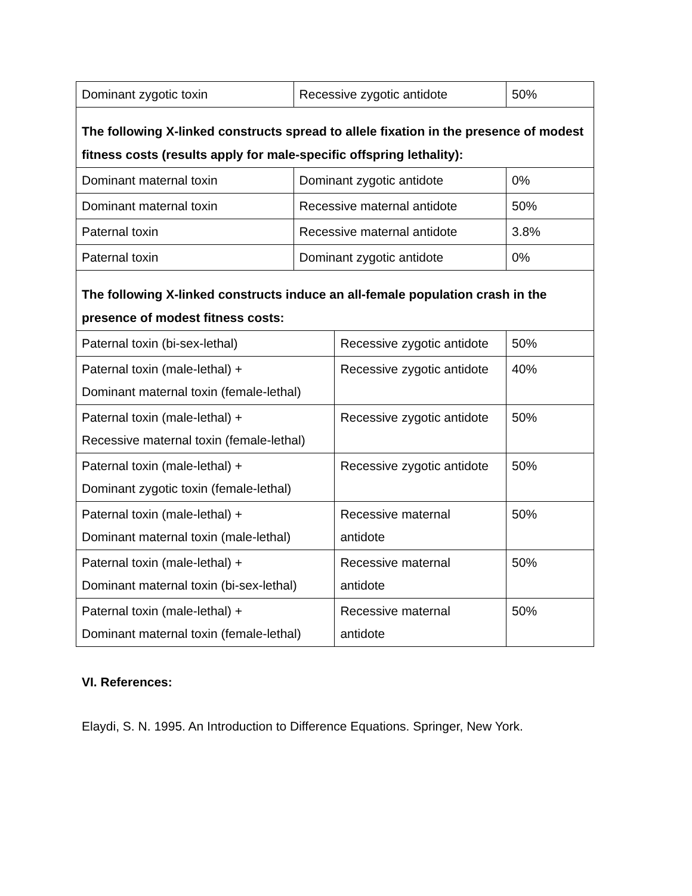| Dominant zygotic toxin | Recessive zygotic antidote | | 50% |
| The following X-linked constructs spread to allele fixation in the presence of modest fitness costs (results apply for male-specific offspring lethality): | | | |
| Dominant maternal toxin | Dominant zygotic antidote | | 0% |
| Dominant maternal toxin | Recessive maternal antidote | | 50% |
| Paternal toxin | Recessive maternal antidote | | 3.8% |
| Paternal toxin | Dominant zygotic antidote | | 0% |
| The following X-linked constructs induce an all-female population crash in the presence of modest fitness costs: | | | |
| Paternal toxin (bi-sex-lethal) | | Recessive zygotic antidote | 50% |
| Paternal toxin (male-lethal) + Dominant maternal toxin (female-lethal) | | Recessive zygotic antidote | 40% |
| Paternal toxin (male-lethal) + Recessive maternal toxin (female-lethal) | | Recessive zygotic antidote | 50% |
| Paternal toxin (male-lethal) + Dominant zygotic toxin (female-lethal) | | Recessive zygotic antidote | 50% |
| Paternal toxin (male-lethal) + Dominant maternal toxin (male-lethal) | | Recessive maternal antidote | 50% |
| Paternal toxin (male-lethal) + Dominant maternal toxin (bi-sex-lethal) | | Recessive maternal antidote | 50% |
| Paternal toxin (male-lethal) + Dominant maternal toxin (female-lethal) | | Recessive maternal antidote | 50% |
VI. References:
Elaydi, S. N. 1995. An Introduction to Difference Equations. Springer, New York.